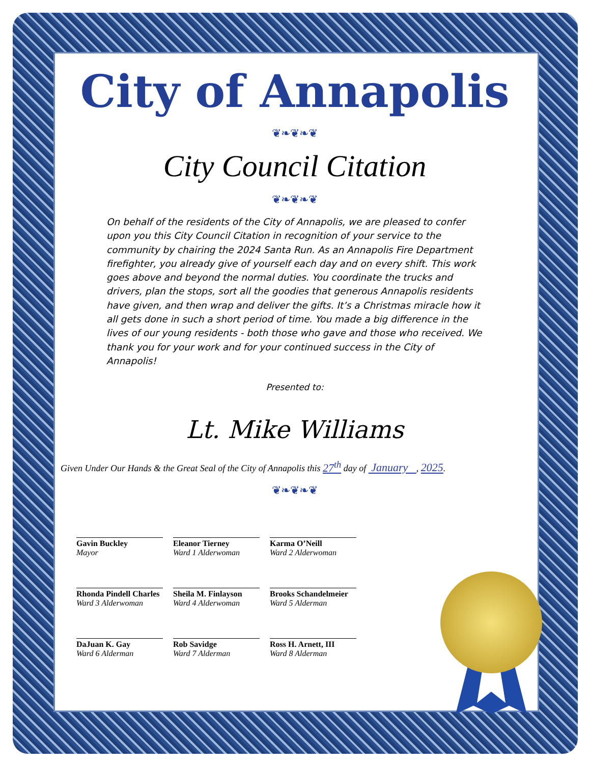City of Annapolis
❦❧❦❧❦
City Council Citation
❦❧❦❧❦
On behalf of the residents of the City of Annapolis, we are pleased to confer upon you this City Council Citation in recognition of your service to the community by chairing the 2024 Santa Run. As an Annapolis Fire Department firefighter, you already give of yourself each day and on every shift. This work goes above and beyond the normal duties. You coordinate the trucks and drivers, plan the stops, sort all the goodies that generous Annapolis residents have given, and then wrap and deliver the gifts. It’s a Christmas miracle how it all gets done in such a short period of time. You made a big difference in the lives of our young residents - both those who gave and those who received. We thank you for your work and for your continued success in the City of Annapolis!
Presented to:
Lt. Mike Williams
Given Under Our Hands & the Great Seal of the City of Annapolis this 27<sup>th</sup> day of January , 2025.
❦❧❦❧❦
Gavin Buckley
Mayor
Eleanor Tierney
Ward 1 Alderwoman
Karma O’Neill
Ward 2 Alderwoman
Rhonda Pindell Charles
Ward 3 Alderwoman
Sheila M. Finlayson
Ward 4 Alderwoman
Brooks Schandelmeier
Ward 5 Alderman
DaJuan K. Gay
Ward 6 Alderman
Rob Savidge
Ward 7 Alderman
Ross H. Arnett, III
Ward 8 Alderman